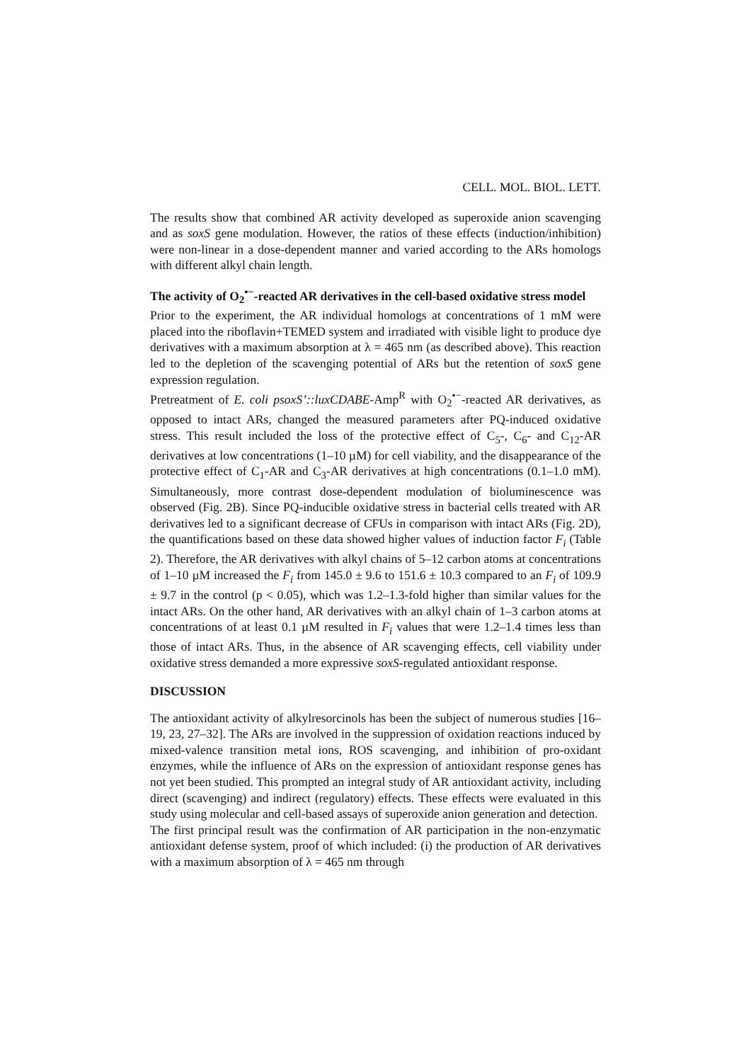CELL. MOL. BIOL. LETT.
The results show that combined AR activity developed as superoxide anion scavenging and as soxS gene modulation. However, the ratios of these effects (induction/inhibition) were non-linear in a dose-dependent manner and varied according to the ARs homologs with different alkyl chain length.
The activity of O<sub>2</sub><sup>•−</sup>-reacted AR derivatives in the cell-based oxidative stress model
Prior to the experiment, the AR individual homologs at concentrations of 1 mM were placed into the riboflavin+TEMED system and irradiated with visible light to produce dye derivatives with a maximum absorption at λ = 465 nm (as described above). This reaction led to the depletion of the scavenging potential of ARs but the retention of soxS gene expression regulation.
Pretreatment of E. coli psoxS’::luxCDABE-Amp<sup>R</sup> with O<sub>2</sub><sup>•−</sup>-reacted AR derivatives, as opposed to intact ARs, changed the measured parameters after PQ-induced oxidative stress. This result included the loss of the protective effect of C<sub>5</sub>-, C<sub>6</sub>- and C<sub>12</sub>-AR derivatives at low concentrations (1–10 µM) for cell viability, and the disappearance of the protective effect of C<sub>1</sub>-AR and C<sub>3</sub>-AR derivatives at high concentrations (0.1–1.0 mM). Simultaneously, more contrast dose-dependent modulation of bioluminescence was observed (Fig. 2B). Since PQ-inducible oxidative stress in bacterial cells treated with AR derivatives led to a significant decrease of CFUs in comparison with intact ARs (Fig. 2D), the quantifications based on these data showed higher values of induction factor F<sub>i</sub> (Table 2). Therefore, the AR derivatives with alkyl chains of 5–12 carbon atoms at concentrations of 1–10 µM increased the F<sub>i</sub> from 145.0 ± 9.6 to 151.6 ± 10.3 compared to an F<sub>i</sub> of 109.9 ± 9.7 in the control (p < 0.05), which was 1.2–1.3-fold higher than similar values for the intact ARs. On the other hand, AR derivatives with an alkyl chain of 1–3 carbon atoms at concentrations of at least 0.1 µM resulted in F<sub>i</sub> values that were 1.2–1.4 times less than those of intact ARs. Thus, in the absence of AR scavenging effects, cell viability under oxidative stress demanded a more expressive soxS-regulated antioxidant response.
DISCUSSION
The antioxidant activity of alkylresorcinols has been the subject of numerous studies [16–19, 23, 27–32]. The ARs are involved in the suppression of oxidation reactions induced by mixed-valence transition metal ions, ROS scavenging, and inhibition of pro-oxidant enzymes, while the influence of ARs on the expression of antioxidant response genes has not yet been studied. This prompted an integral study of AR antioxidant activity, including direct (scavenging) and indirect (regulatory) effects. These effects were evaluated in this study using molecular and cell-based assays of superoxide anion generation and detection.
The first principal result was the confirmation of AR participation in the non-enzymatic antioxidant defense system, proof of which included: (i) the production of AR derivatives with a maximum absorption of λ = 465 nm through